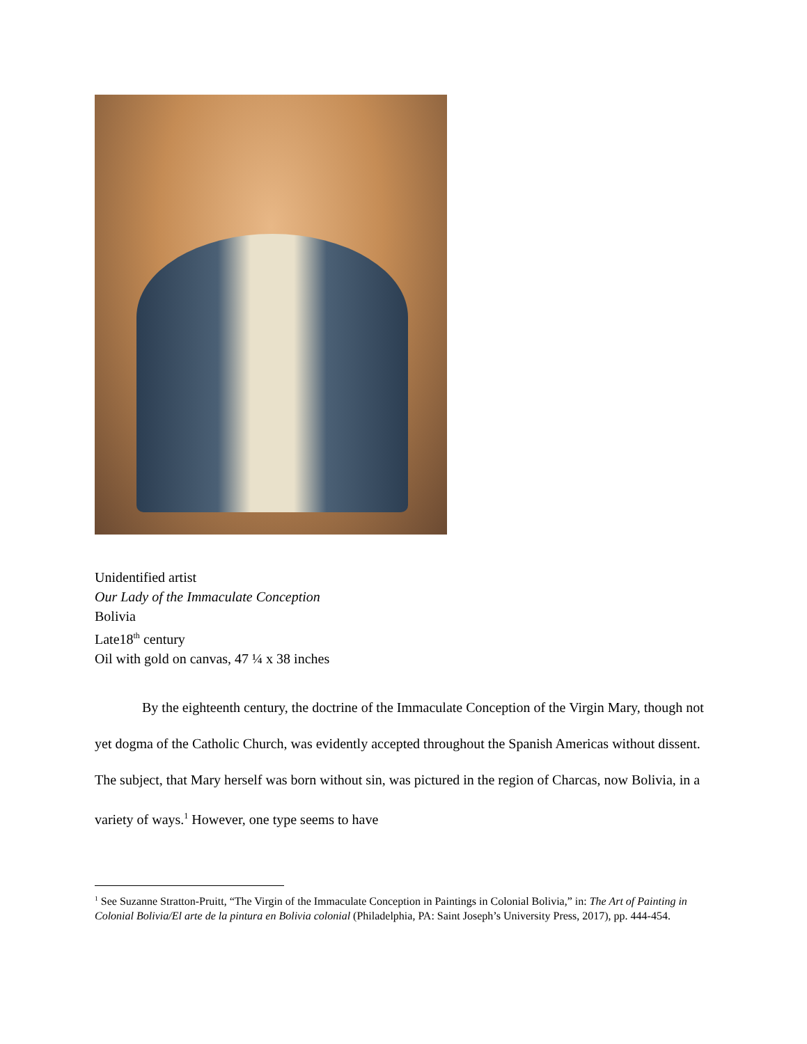Unidentified artist
Our Lady of the Immaculate Conception
Bolivia
Late18<sup>th</sup> century
Oil with gold on canvas, 47 ¼ x 38 inches
By the eighteenth century, the doctrine of the Immaculate Conception of the Virgin Mary, though not yet dogma of the Catholic Church, was evidently accepted throughout the Spanish Americas without dissent. The subject, that Mary herself was born without sin, was pictured in the region of Charcas, now Bolivia, in a variety of ways.<sup>1</sup> However, one type seems to have
<sup>1</sup> See Suzanne Stratton-Pruitt, “The Virgin of the Immaculate Conception in Paintings in Colonial Bolivia,” in: The Art of Painting in Colonial Bolivia/El arte de la pintura en Bolivia colonial (Philadelphia, PA: Saint Joseph’s University Press, 2017), pp. 444-454.